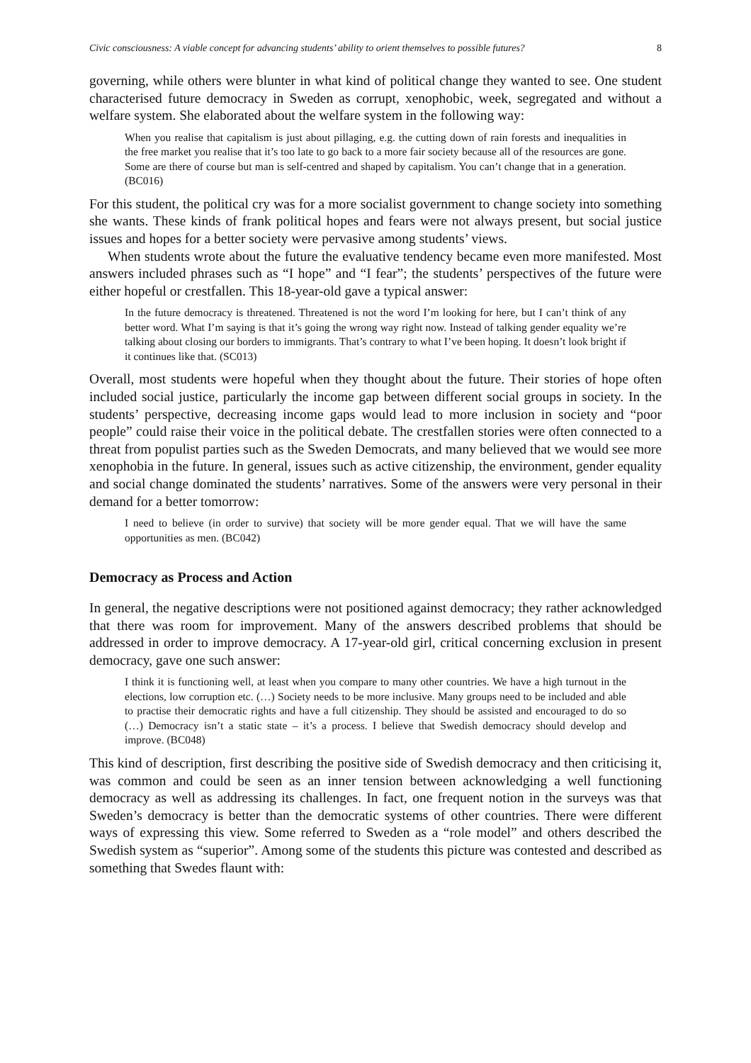Civic consciousness: A viable concept for advancing students’ ability to orient themselves to possible futures? 8
governing, while others were blunter in what kind of political change they wanted to see. One student characterised future democracy in Sweden as corrupt, xenophobic, week, segregated and without a welfare system. She elaborated about the welfare system in the following way:
When you realise that capitalism is just about pillaging, e.g. the cutting down of rain forests and inequalities in the free market you realise that it’s too late to go back to a more fair society because all of the resources are gone. Some are there of course but man is self-centred and shaped by capitalism. You can’t change that in a generation. (BC016)
For this student, the political cry was for a more socialist government to change society into something she wants. These kinds of frank political hopes and fears were not always present, but social justice issues and hopes for a better society were pervasive among students’ views.
When students wrote about the future the evaluative tendency became even more manifested. Most answers included phrases such as “I hope” and “I fear”; the students’ perspectives of the future were either hopeful or crestfallen. This 18-year-old gave a typical answer:
In the future democracy is threatened. Threatened is not the word I’m looking for here, but I can’t think of any better word. What I’m saying is that it’s going the wrong way right now. Instead of talking gender equality we’re talking about closing our borders to immigrants. That’s contrary to what I’ve been hoping. It doesn’t look bright if it continues like that. (SC013)
Overall, most students were hopeful when they thought about the future. Their stories of hope often included social justice, particularly the income gap between different social groups in society. In the students’ perspective, decreasing income gaps would lead to more inclusion in society and “poor people” could raise their voice in the political debate. The crestfallen stories were often connected to a threat from populist parties such as the Sweden Democrats, and many believed that we would see more xenophobia in the future. In general, issues such as active citizenship, the environment, gender equality and social change dominated the students’ narratives. Some of the answers were very personal in their demand for a better tomorrow:
I need to believe (in order to survive) that society will be more gender equal. That we will have the same opportunities as men. (BC042)
Democracy as Process and Action
In general, the negative descriptions were not positioned against democracy; they rather acknowledged that there was room for improvement. Many of the answers described problems that should be addressed in order to improve democracy. A 17-year-old girl, critical concerning exclusion in present democracy, gave one such answer:
I think it is functioning well, at least when you compare to many other countries. We have a high turnout in the elections, low corruption etc. (…) Society needs to be more inclusive. Many groups need to be included and able to practise their democratic rights and have a full citizenship. They should be assisted and encouraged to do so (…) Democracy isn’t a static state – it’s a process. I believe that Swedish democracy should develop and improve. (BC048)
This kind of description, first describing the positive side of Swedish democracy and then criticising it, was common and could be seen as an inner tension between acknowledging a well functioning democracy as well as addressing its challenges. In fact, one frequent notion in the surveys was that Sweden’s democracy is better than the democratic systems of other countries. There were different ways of expressing this view. Some referred to Sweden as a “role model” and others described the Swedish system as “superior”. Among some of the students this picture was contested and described as something that Swedes flaunt with: